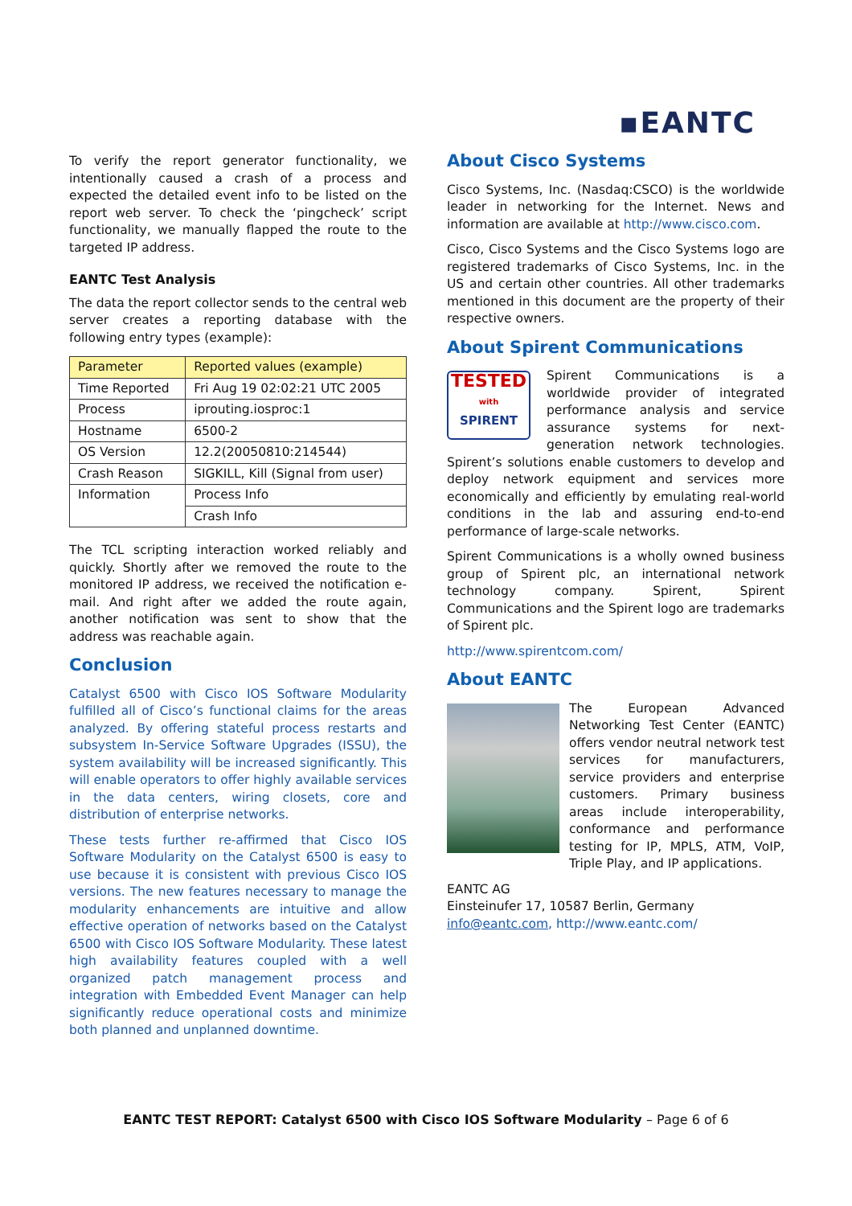▪EANTC
To verify the report generator functionality, we intentionally caused a crash of a process and expected the detailed event info to be listed on the report web server. To check the ‘pingcheck’ script functionality, we manually flapped the route to the targeted IP address.
EANTC Test Analysis
The data the report collector sends to the central web server creates a reporting database with the following entry types (example):
| Parameter | Reported values (example) |
| --- | --- |
| Time Reported | Fri Aug 19 02:02:21 UTC 2005 |
| Process | iprouting.iosproc:1 |
| Hostname | 6500-2 |
| OS Version | 12.2(20050810:214544) |
| Crash Reason | SIGKILL, Kill (Signal from user) |
| Information | Process Info |
| | Crash Info |
The TCL scripting interaction worked reliably and quickly. Shortly after we removed the route to the monitored IP address, we received the notification e-mail. And right after we added the route again, another notification was sent to show that the address was reachable again.
Conclusion
Catalyst 6500 with Cisco IOS Software Modularity fulfilled all of Cisco’s functional claims for the areas analyzed. By offering stateful process restarts and subsystem In-Service Software Upgrades (ISSU), the system availability will be increased significantly. This will enable operators to offer highly available services in the data centers, wiring closets, core and distribution of enterprise networks.
These tests further re-affirmed that Cisco IOS Software Modularity on the Catalyst 6500 is easy to use because it is consistent with previous Cisco IOS versions. The new features necessary to manage the modularity enhancements are intuitive and allow effective operation of networks based on the Catalyst 6500 with Cisco IOS Software Modularity. These latest high availability features coupled with a well organized patch management process and integration with Embedded Event Manager can help significantly reduce operational costs and minimize both planned and unplanned downtime.
About Cisco Systems
Cisco Systems, Inc. (Nasdaq:CSCO) is the worldwide leader in networking for the Internet. News and information are available at http://www.cisco.com.
Cisco, Cisco Systems and the Cisco Systems logo are registered trademarks of Cisco Systems, Inc. in the US and certain other countries. All other trademarks mentioned in this document are the property of their respective owners.
About Spirent Communications
TESTED
with
SPIRENT
Spirent Communications is a worldwide provider of integrated performance analysis and service assurance systems for next-generation network technologies. Spirent’s solutions enable customers to develop and deploy network equipment and services more economically and efficiently by emulating real-world conditions in the lab and assuring end-to-end performance of large-scale networks.
Spirent Communications is a wholly owned business group of Spirent plc, an international network technology company. Spirent, Spirent Communications and the Spirent logo are trademarks of Spirent plc.
http://www.spirentcom.com/
About EANTC
The European Advanced Networking Test Center (EANTC) offers vendor neutral network test services for manufacturers, service providers and enterprise customers. Primary business areas include interoperability, conformance and performance testing for IP, MPLS, ATM, VoIP, Triple Play, and IP applications.
EANTC AG
Einsteinufer 17, 10587 Berlin, Germany
info@eantc.com, http://www.eantc.com/
EANTC TEST REPORT: Catalyst 6500 with Cisco IOS Software Modularity – Page 6 of 6